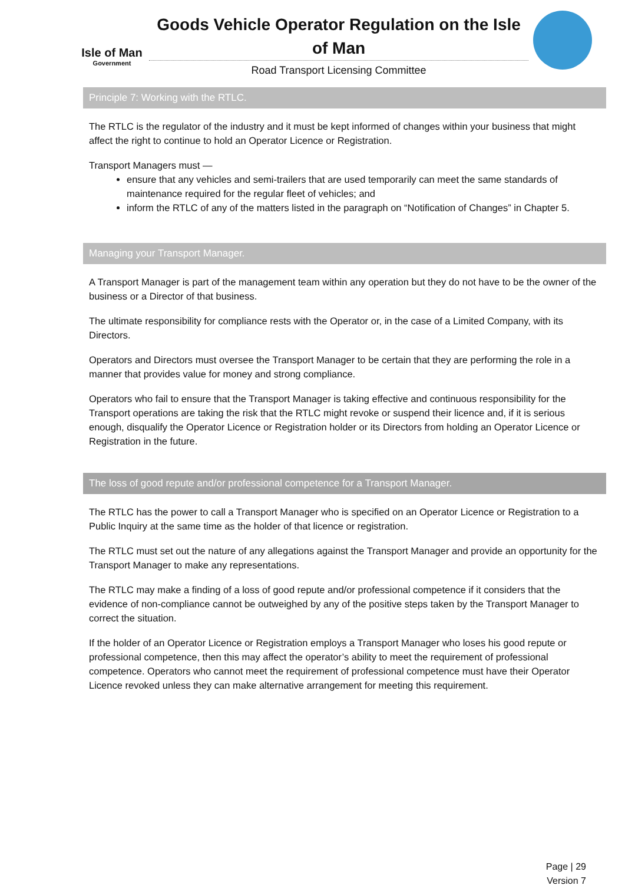Isle of Man
Government
Goods Vehicle Operator Regulation on the Isle of Man
Road Transport Licensing Committee
Principle 7: Working with the RTLC.
The RTLC is the regulator of the industry and it must be kept informed of changes within your business that might affect the right to continue to hold an Operator Licence or Registration.
Transport Managers must —
ensure that any vehicles and semi-trailers that are used temporarily can meet the same standards of maintenance required for the regular fleet of vehicles; and
inform the RTLC of any of the matters listed in the paragraph on “Notification of Changes” in Chapter 5.
Managing your Transport Manager.
A Transport Manager is part of the management team within any operation but they do not have to be the owner of the business or a Director of that business.
The ultimate responsibility for compliance rests with the Operator or, in the case of a Limited Company, with its Directors.
Operators and Directors must oversee the Transport Manager to be certain that they are performing the role in a manner that provides value for money and strong compliance.
Operators who fail to ensure that the Transport Manager is taking effective and continuous responsibility for the Transport operations are taking the risk that the RTLC might revoke or suspend their licence and, if it is serious enough, disqualify the Operator Licence or Registration holder or its Directors from holding an Operator Licence or Registration in the future.
The loss of good repute and/or professional competence for a Transport Manager.
The RTLC has the power to call a Transport Manager who is specified on an Operator Licence or Registration to a Public Inquiry at the same time as the holder of that licence or registration.
The RTLC must set out the nature of any allegations against the Transport Manager and provide an opportunity for the Transport Manager to make any representations.
The RTLC may make a finding of a loss of good repute and/or professional competence if it considers that the evidence of non-compliance cannot be outweighed by any of the positive steps taken by the Transport Manager to correct the situation.
If the holder of an Operator Licence or Registration employs a Transport Manager who loses his good repute or professional competence, then this may affect the operator’s ability to meet the requirement of professional competence. Operators who cannot meet the requirement of professional competence must have their Operator Licence revoked unless they can make alternative arrangement for meeting this requirement.
Page | 29
Version 7